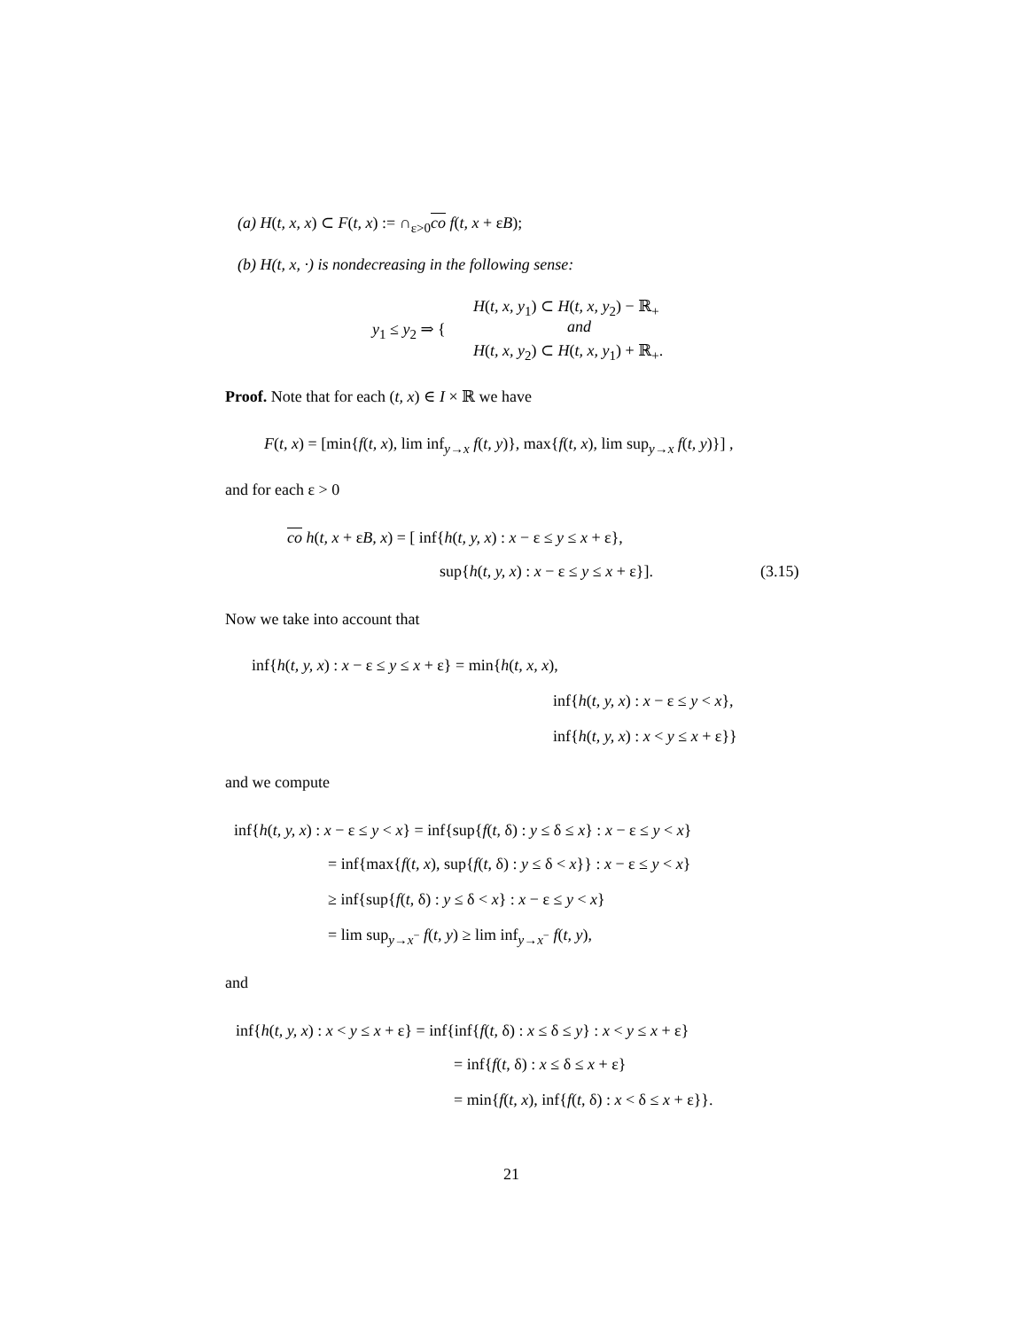(a) H(t, x, x) ⊂ F(t, x) := ∩<sub>ε>0</sub>co f(t, x + εB);
(b) H(t, x, ·) is nondecreasing in the following sense:
y<sub>1</sub> ≤ y<sub>2</sub> ⇒ {
H(t, x, y<sub>1</sub>) ⊂ H(t, x, y<sub>2</sub>) − ℝ<sub>+</sub>
and
H(t, x, y<sub>2</sub>) ⊂ H(t, x, y<sub>1</sub>) + ℝ<sub>+</sub>.
Proof. Note that for each (t, x) ∈ I × ℝ we have
F(t, x) = [min{f(t, x), lim inf<sub>y→x</sub> f(t, y)}, max{f(t, x), lim sup<sub>y→x</sub> f(t, y)}] ,
and for each ε > 0
co h(t, x + εB, x) = [ inf{h(t, y, x) : x − ε ≤ y ≤ x + ε},
sup{h(t, y, x) : x − ε ≤ y ≤ x + ε}]. (3.15)
Now we take into account that
inf{h(t, y, x) : x − ε ≤ y ≤ x + ε} = min{h(t, x, x),
inf{h(t, y, x) : x − ε ≤ y < x},
inf{h(t, y, x) : x < y ≤ x + ε}}
and we compute
inf{h(t, y, x) : x − ε ≤ y < x} = inf{sup{f(t, δ) : y ≤ δ ≤ x} : x − ε ≤ y < x}
= inf{max{f(t, x), sup{f(t, δ) : y ≤ δ < x}} : x − ε ≤ y < x}
≥ inf{sup{f(t, δ) : y ≤ δ < x} : x − ε ≤ y < x}
= lim sup<sub>y→x<sup>−</sup></sub> f(t, y) ≥ lim inf<sub>y→x<sup>−</sup></sub> f(t, y),
and
inf{h(t, y, x) : x < y ≤ x + ε} = inf{inf{f(t, δ) : x ≤ δ ≤ y} : x < y ≤ x + ε}
= inf{f(t, δ) : x ≤ δ ≤ x + ε}
= min{f(t, x), inf{f(t, δ) : x < δ ≤ x + ε}}.
21